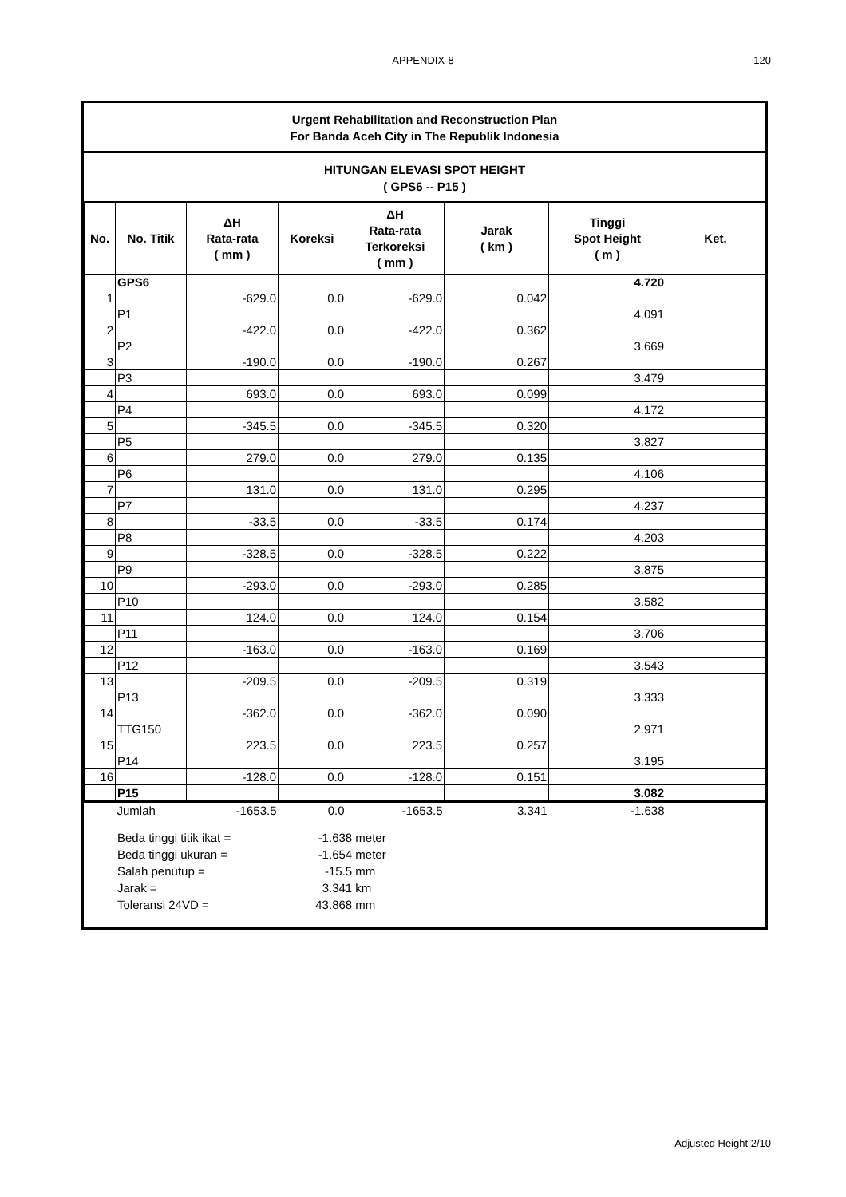APPENDIX-8
120
Urgent Rehabilitation and Reconstruction Plan
For Banda Aceh City in The Republik Indonesia
HITUNGAN ELEVASI SPOT HEIGHT
( GPS6 -- P15 )
| No. | No. Titik | ΔH Rata-rata ( mm ) | Koreksi | ΔH Rata-rata Terkoreksi ( mm ) | Jarak ( km ) | Tinggi Spot Height ( m ) | Ket. |
| --- | --- | --- | --- | --- | --- | --- | --- |
| | GPS6 | | | | | 4.720 | |
| 1 | | -629.0 | 0.0 | -629.0 | 0.042 | | |
| | P1 | | | | | 4.091 | |
| 2 | | -422.0 | 0.0 | -422.0 | 0.362 | | |
| | P2 | | | | | 3.669 | |
| 3 | | -190.0 | 0.0 | -190.0 | 0.267 | | |
| | P3 | | | | | 3.479 | |
| 4 | | 693.0 | 0.0 | 693.0 | 0.099 | | |
| | P4 | | | | | 4.172 | |
| 5 | | -345.5 | 0.0 | -345.5 | 0.320 | | |
| | P5 | | | | | 3.827 | |
| 6 | | 279.0 | 0.0 | 279.0 | 0.135 | | |
| | P6 | | | | | 4.106 | |
| 7 | | 131.0 | 0.0 | 131.0 | 0.295 | | |
| | P7 | | | | | 4.237 | |
| 8 | | -33.5 | 0.0 | -33.5 | 0.174 | | |
| | P8 | | | | | 4.203 | |
| 9 | | -328.5 | 0.0 | -328.5 | 0.222 | | |
| | P9 | | | | | 3.875 | |
| 10 | | -293.0 | 0.0 | -293.0 | 0.285 | | |
| | P10 | | | | | 3.582 | |
| 11 | | 124.0 | 0.0 | 124.0 | 0.154 | | |
| | P11 | | | | | 3.706 | |
| 12 | | -163.0 | 0.0 | -163.0 | 0.169 | | |
| | P12 | | | | | 3.543 | |
| 13 | | -209.5 | 0.0 | -209.5 | 0.319 | | |
| | P13 | | | | | 3.333 | |
| 14 | | -362.0 | 0.0 | -362.0 | 0.090 | | |
| | TTG150 | | | | | 2.971 | |
| 15 | | 223.5 | 0.0 | 223.5 | 0.257 | | |
| | P14 | | | | | 3.195 | |
| 16 | | -128.0 | 0.0 | -128.0 | 0.151 | | |
| | P15 | | | | | 3.082 | |
| | Jumlah | -1653.5 | 0.0 | -1653.5 | 3.341 | -1.638 | |
Beda tinggi titik ikat = -1.638 meter
Beda tinggi ukuran = -1.654 meter
Salah penutup = -15.5 mm
Jarak = 3.341 km
Toleransi 24VD = 43.868 mm
Adjusted Height 2/10